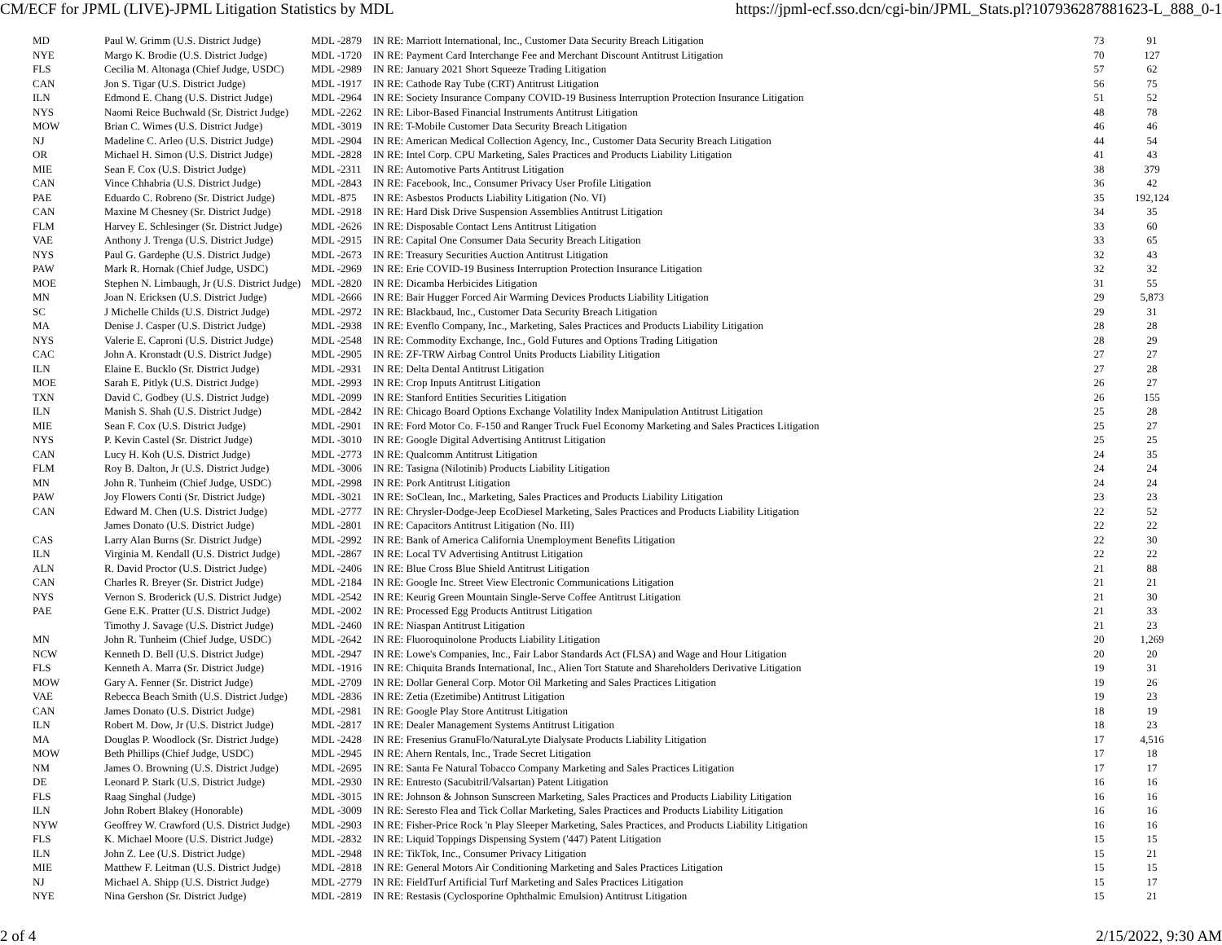CM/ECF for JPML (LIVE)-JPML Litigation Statistics by MDL https://jpml-ecf.sso.dcn/cgi-bin/JPML_Stats.pl?107936287881623-L_888_0-1
| MD | Paul W. Grimm (U.S. District Judge) | MDL -2879 | IN RE: Marriott International, Inc., Customer Data Security Breach Litigation | 73 | 91 |
| NYE | Margo K. Brodie (U.S. District Judge) | MDL -1720 | IN RE: Payment Card Interchange Fee and Merchant Discount Antitrust Litigation | 70 | 127 |
| FLS | Cecilia M. Altonaga (Chief Judge, USDC) | MDL -2989 | IN RE: January 2021 Short Squeeze Trading Litigation | 57 | 62 |
| CAN | Jon S. Tigar (U.S. District Judge) | MDL -1917 | IN RE: Cathode Ray Tube (CRT) Antitrust Litigation | 56 | 75 |
| ILN | Edmond E. Chang (U.S. District Judge) | MDL -2964 | IN RE: Society Insurance Company COVID-19 Business Interruption Protection Insurance Litigation | 51 | 52 |
| NYS | Naomi Reice Buchwald (Sr. District Judge) | MDL -2262 | IN RE: Libor-Based Financial Instruments Antitrust Litigation | 48 | 78 |
| MOW | Brian C. Wimes (U.S. District Judge) | MDL -3019 | IN RE: T-Mobile Customer Data Security Breach Litigation | 46 | 46 |
| NJ | Madeline C. Arleo (U.S. District Judge) | MDL -2904 | IN RE: American Medical Collection Agency, Inc., Customer Data Security Breach Litigation | 44 | 54 |
| OR | Michael H. Simon (U.S. District Judge) | MDL -2828 | IN RE: Intel Corp. CPU Marketing, Sales Practices and Products Liability Litigation | 41 | 43 |
| MIE | Sean F. Cox (U.S. District Judge) | MDL -2311 | IN RE: Automotive Parts Antitrust Litigation | 38 | 379 |
| CAN | Vince Chhabria (U.S. District Judge) | MDL -2843 | IN RE: Facebook, Inc., Consumer Privacy User Profile Litigation | 36 | 42 |
| PAE | Eduardo C. Robreno (Sr. District Judge) | MDL -875 | IN RE: Asbestos Products Liability Litigation (No. VI) | 35 | 192,124 |
| CAN | Maxine M Chesney (Sr. District Judge) | MDL -2918 | IN RE: Hard Disk Drive Suspension Assemblies Antitrust Litigation | 34 | 35 |
| FLM | Harvey E. Schlesinger (Sr. District Judge) | MDL -2626 | IN RE: Disposable Contact Lens Antitrust Litigation | 33 | 60 |
| VAE | Anthony J. Trenga (U.S. District Judge) | MDL -2915 | IN RE: Capital One Consumer Data Security Breach Litigation | 33 | 65 |
| NYS | Paul G. Gardephe (U.S. District Judge) | MDL -2673 | IN RE: Treasury Securities Auction Antitrust Litigation | 32 | 43 |
| PAW | Mark R. Hornak (Chief Judge, USDC) | MDL -2969 | IN RE: Erie COVID-19 Business Interruption Protection Insurance Litigation | 32 | 32 |
| MOE | Stephen N. Limbaugh, Jr (U.S. District Judge) | MDL -2820 | IN RE: Dicamba Herbicides Litigation | 31 | 55 |
| MN | Joan N. Ericksen (U.S. District Judge) | MDL -2666 | IN RE: Bair Hugger Forced Air Warming Devices Products Liability Litigation | 29 | 5,873 |
| SC | J Michelle Childs (U.S. District Judge) | MDL -2972 | IN RE: Blackbaud, Inc., Customer Data Security Breach Litigation | 29 | 31 |
| MA | Denise J. Casper (U.S. District Judge) | MDL -2938 | IN RE: Evenflo Company, Inc., Marketing, Sales Practices and Products Liability Litigation | 28 | 28 |
| NYS | Valerie E. Caproni (U.S. District Judge) | MDL -2548 | IN RE: Commodity Exchange, Inc., Gold Futures and Options Trading Litigation | 28 | 29 |
| CAC | John A. Kronstadt (U.S. District Judge) | MDL -2905 | IN RE: ZF-TRW Airbag Control Units Products Liability Litigation | 27 | 27 |
| ILN | Elaine E. Bucklo (Sr. District Judge) | MDL -2931 | IN RE: Delta Dental Antitrust Litigation | 27 | 28 |
| MOE | Sarah E. Pitlyk (U.S. District Judge) | MDL -2993 | IN RE: Crop Inputs Antitrust Litigation | 26 | 27 |
| TXN | David C. Godbey (U.S. District Judge) | MDL -2099 | IN RE: Stanford Entities Securities Litigation | 26 | 155 |
| ILN | Manish S. Shah (U.S. District Judge) | MDL -2842 | IN RE: Chicago Board Options Exchange Volatility Index Manipulation Antitrust Litigation | 25 | 28 |
| MIE | Sean F. Cox (U.S. District Judge) | MDL -2901 | IN RE: Ford Motor Co. F-150 and Ranger Truck Fuel Economy Marketing and Sales Practices Litigation | 25 | 27 |
| NYS | P. Kevin Castel (Sr. District Judge) | MDL -3010 | IN RE: Google Digital Advertising Antitrust Litigation | 25 | 25 |
| CAN | Lucy H. Koh (U.S. District Judge) | MDL -2773 | IN RE: Qualcomm Antitrust Litigation | 24 | 35 |
| FLM | Roy B. Dalton, Jr (U.S. District Judge) | MDL -3006 | IN RE: Tasigna (Nilotinib) Products Liability Litigation | 24 | 24 |
| MN | John R. Tunheim (Chief Judge, USDC) | MDL -2998 | IN RE: Pork Antitrust Litigation | 24 | 24 |
| PAW | Joy Flowers Conti (Sr. District Judge) | MDL -3021 | IN RE: SoClean, Inc., Marketing, Sales Practices and Products Liability Litigation | 23 | 23 |
| CAN | Edward M. Chen (U.S. District Judge) | MDL -2777 | IN RE: Chrysler-Dodge-Jeep EcoDiesel Marketing, Sales Practices and Products Liability Litigation | 22 | 52 |
| | James Donato (U.S. District Judge) | MDL -2801 | IN RE: Capacitors Antitrust Litigation (No. III) | 22 | 22 |
| CAS | Larry Alan Burns (Sr. District Judge) | MDL -2992 | IN RE: Bank of America California Unemployment Benefits Litigation | 22 | 30 |
| ILN | Virginia M. Kendall (U.S. District Judge) | MDL -2867 | IN RE: Local TV Advertising Antitrust Litigation | 22 | 22 |
| ALN | R. David Proctor (U.S. District Judge) | MDL -2406 | IN RE: Blue Cross Blue Shield Antitrust Litigation | 21 | 88 |
| CAN | Charles R. Breyer (Sr. District Judge) | MDL -2184 | IN RE: Google Inc. Street View Electronic Communications Litigation | 21 | 21 |
| NYS | Vernon S. Broderick (U.S. District Judge) | MDL -2542 | IN RE: Keurig Green Mountain Single-Serve Coffee Antitrust Litigation | 21 | 30 |
| PAE | Gene E.K. Pratter (U.S. District Judge) | MDL -2002 | IN RE: Processed Egg Products Antitrust Litigation | 21 | 33 |
| | Timothy J. Savage (U.S. District Judge) | MDL -2460 | IN RE: Niaspan Antitrust Litigation | 21 | 23 |
| MN | John R. Tunheim (Chief Judge, USDC) | MDL -2642 | IN RE: Fluoroquinolone Products Liability Litigation | 20 | 1,269 |
| NCW | Kenneth D. Bell (U.S. District Judge) | MDL -2947 | IN RE: Lowe's Companies, Inc., Fair Labor Standards Act (FLSA) and Wage and Hour Litigation | 20 | 20 |
| FLS | Kenneth A. Marra (Sr. District Judge) | MDL -1916 | IN RE: Chiquita Brands International, Inc., Alien Tort Statute and Shareholders Derivative Litigation | 19 | 31 |
| MOW | Gary A. Fenner (Sr. District Judge) | MDL -2709 | IN RE: Dollar General Corp. Motor Oil Marketing and Sales Practices Litigation | 19 | 26 |
| VAE | Rebecca Beach Smith (U.S. District Judge) | MDL -2836 | IN RE: Zetia (Ezetimibe) Antitrust Litigation | 19 | 23 |
| CAN | James Donato (U.S. District Judge) | MDL -2981 | IN RE: Google Play Store Antitrust Litigation | 18 | 19 |
| ILN | Robert M. Dow, Jr (U.S. District Judge) | MDL -2817 | IN RE: Dealer Management Systems Antitrust Litigation | 18 | 23 |
| MA | Douglas P. Woodlock (Sr. District Judge) | MDL -2428 | IN RE: Fresenius GranuFlo/NaturaLyte Dialysate Products Liability Litigation | 17 | 4,516 |
| MOW | Beth Phillips (Chief Judge, USDC) | MDL -2945 | IN RE: Ahern Rentals, Inc., Trade Secret Litigation | 17 | 18 |
| NM | James O. Browning (U.S. District Judge) | MDL -2695 | IN RE: Santa Fe Natural Tobacco Company Marketing and Sales Practices Litigation | 17 | 17 |
| DE | Leonard P. Stark (U.S. District Judge) | MDL -2930 | IN RE: Entresto (Sacubitril/Valsartan) Patent Litigation | 16 | 16 |
| FLS | Raag Singhal (Judge) | MDL -3015 | IN RE: Johnson & Johnson Sunscreen Marketing, Sales Practices and Products Liability Litigation | 16 | 16 |
| ILN | John Robert Blakey (Honorable) | MDL -3009 | IN RE: Seresto Flea and Tick Collar Marketing, Sales Practices and Products Liability Litigation | 16 | 16 |
| NYW | Geoffrey W. Crawford (U.S. District Judge) | MDL -2903 | IN RE: Fisher-Price Rock 'n Play Sleeper Marketing, Sales Practices, and Products Liability Litigation | 16 | 16 |
| FLS | K. Michael Moore (U.S. District Judge) | MDL -2832 | IN RE: Liquid Toppings Dispensing System ('447) Patent Litigation | 15 | 15 |
| ILN | John Z. Lee (U.S. District Judge) | MDL -2948 | IN RE: TikTok, Inc., Consumer Privacy Litigation | 15 | 21 |
| MIE | Matthew F. Leitman (U.S. District Judge) | MDL -2818 | IN RE: General Motors Air Conditioning Marketing and Sales Practices Litigation | 15 | 15 |
| NJ | Michael A. Shipp (U.S. District Judge) | MDL -2779 | IN RE: FieldTurf Artificial Turf Marketing and Sales Practices Litigation | 15 | 17 |
| NYE | Nina Gershon (Sr. District Judge) | MDL -2819 | IN RE: Restasis (Cyclosporine Ophthalmic Emulsion) Antitrust Litigation | 15 | 21 |
2 of 4 2/15/2022, 9:30 AM